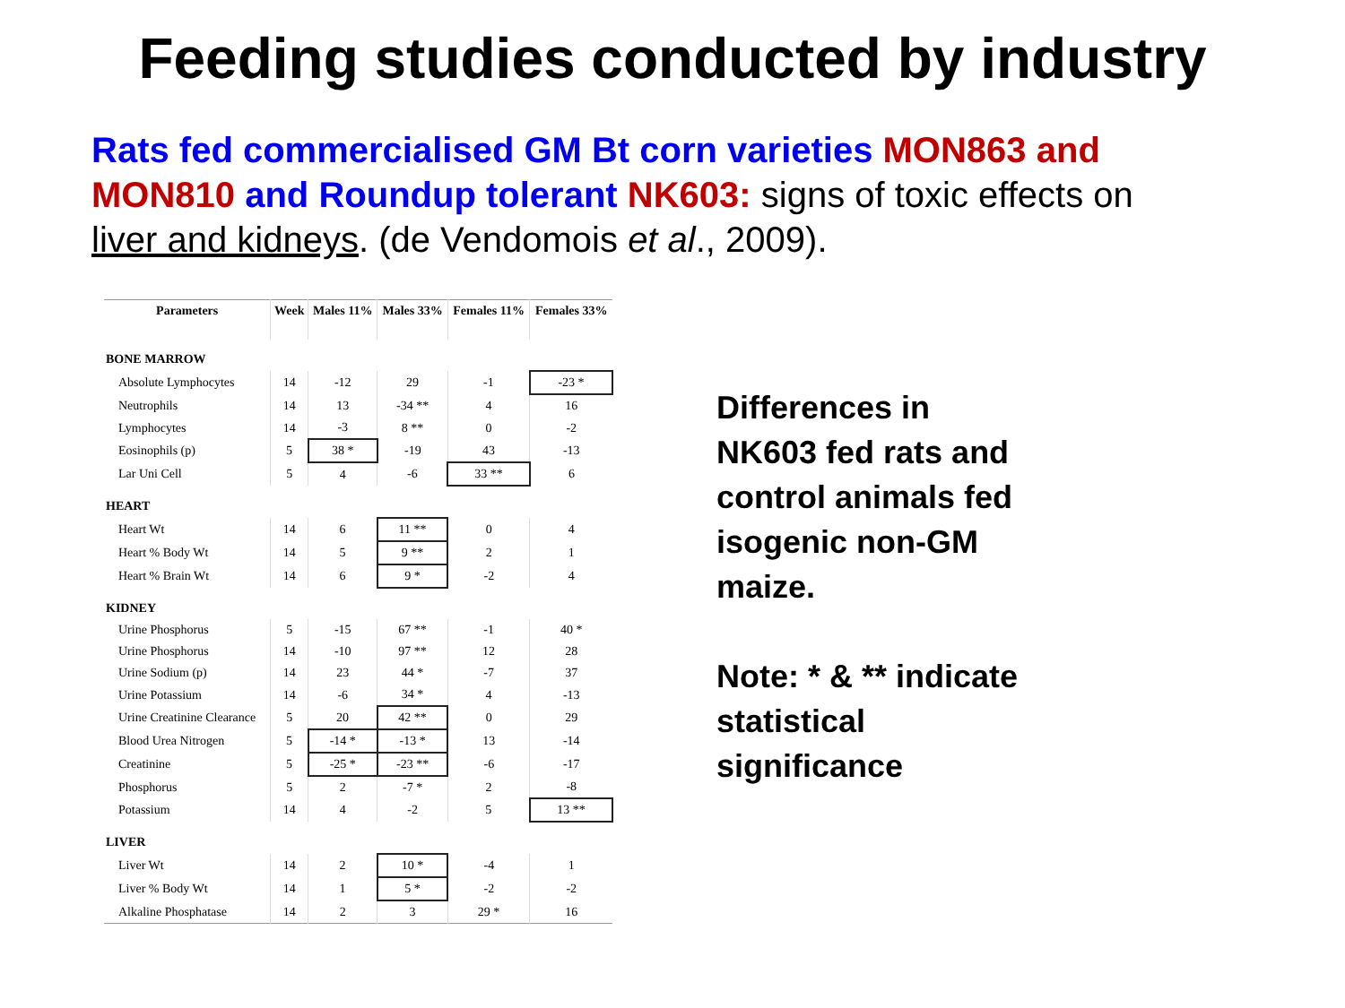Feeding studies conducted by industry
Rats fed commercialised GM Bt corn varieties MON863 and MON810 and Roundup tolerant NK603: signs of toxic effects on liver and kidneys. (de Vendomois et al., 2009).
| Parameters | Week | Males 11% | Males 33% | Females 11% | Females 33% |
| --- | --- | --- | --- | --- | --- |
| BONE MARROW | | | | | |
| Absolute Lymphocytes | 14 | -12 | 29 | -1 | -23 * |
| Neutrophils | 14 | 13 | -34 ** | 4 | 16 |
| Lymphocytes | 14 | -3 | 8 ** | 0 | -2 |
| Eosinophils (p) | 5 | 38 * | -19 | 43 | -13 |
| Lar Uni Cell | 5 | 4 | -6 | 33 ** | 6 |
| HEART | | | | | |
| Heart Wt | 14 | 6 | 11 ** | 0 | 4 |
| Heart % Body Wt | 14 | 5 | 9 ** | 2 | 1 |
| Heart % Brain Wt | 14 | 6 | 9 * | -2 | 4 |
| KIDNEY | | | | | |
| Urine Phosphorus | 5 | -15 | 67 ** | -1 | 40 * |
| Urine Phosphorus | 14 | -10 | 97 ** | 12 | 28 |
| Urine Sodium (p) | 14 | 23 | 44 * | -7 | 37 |
| Urine Potassium | 14 | -6 | 34 * | 4 | -13 |
| Urine Creatinine Clearance | 5 | 20 | 42 ** | 0 | 29 |
| Blood Urea Nitrogen | 5 | -14 * | -13 * | 13 | -14 |
| Creatinine | 5 | -25 * | -23 ** | -6 | -17 |
| Phosphorus | 5 | 2 | -7 * | 2 | -8 |
| Potassium | 14 | 4 | -2 | 5 | 13 ** |
| LIVER | | | | | |
| Liver Wt | 14 | 2 | 10 * | -4 | 1 |
| Liver % Body Wt | 14 | 1 | 5 * | -2 | -2 |
| Alkaline Phosphatase | 14 | 2 | 3 | 29 * | 16 |
Differences in NK603 fed rats and control animals fed isogenic non-GM maize.
Note: * & ** indicate statistical significance